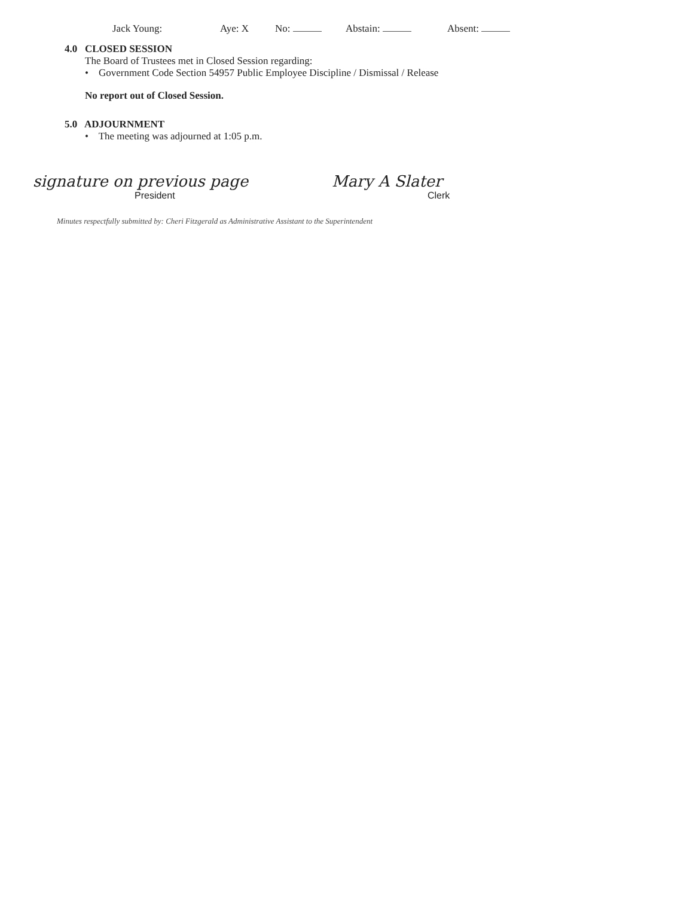Jack Young: Aye: X No: Abstain: Absent:
4.0 CLOSED SESSION
The Board of Trustees met in Closed Session regarding:
• Government Code Section 54957 Public Employee Discipline / Dismissal / Release
No report out of Closed Session.
5.0 ADJOURNMENT
• The meeting was adjourned at 1:05 p.m.
signature on previous page
President
Mary A Slater
Clerk
Minutes respectfully submitted by: Cheri Fitzgerald as Administrative Assistant to the Superintendent